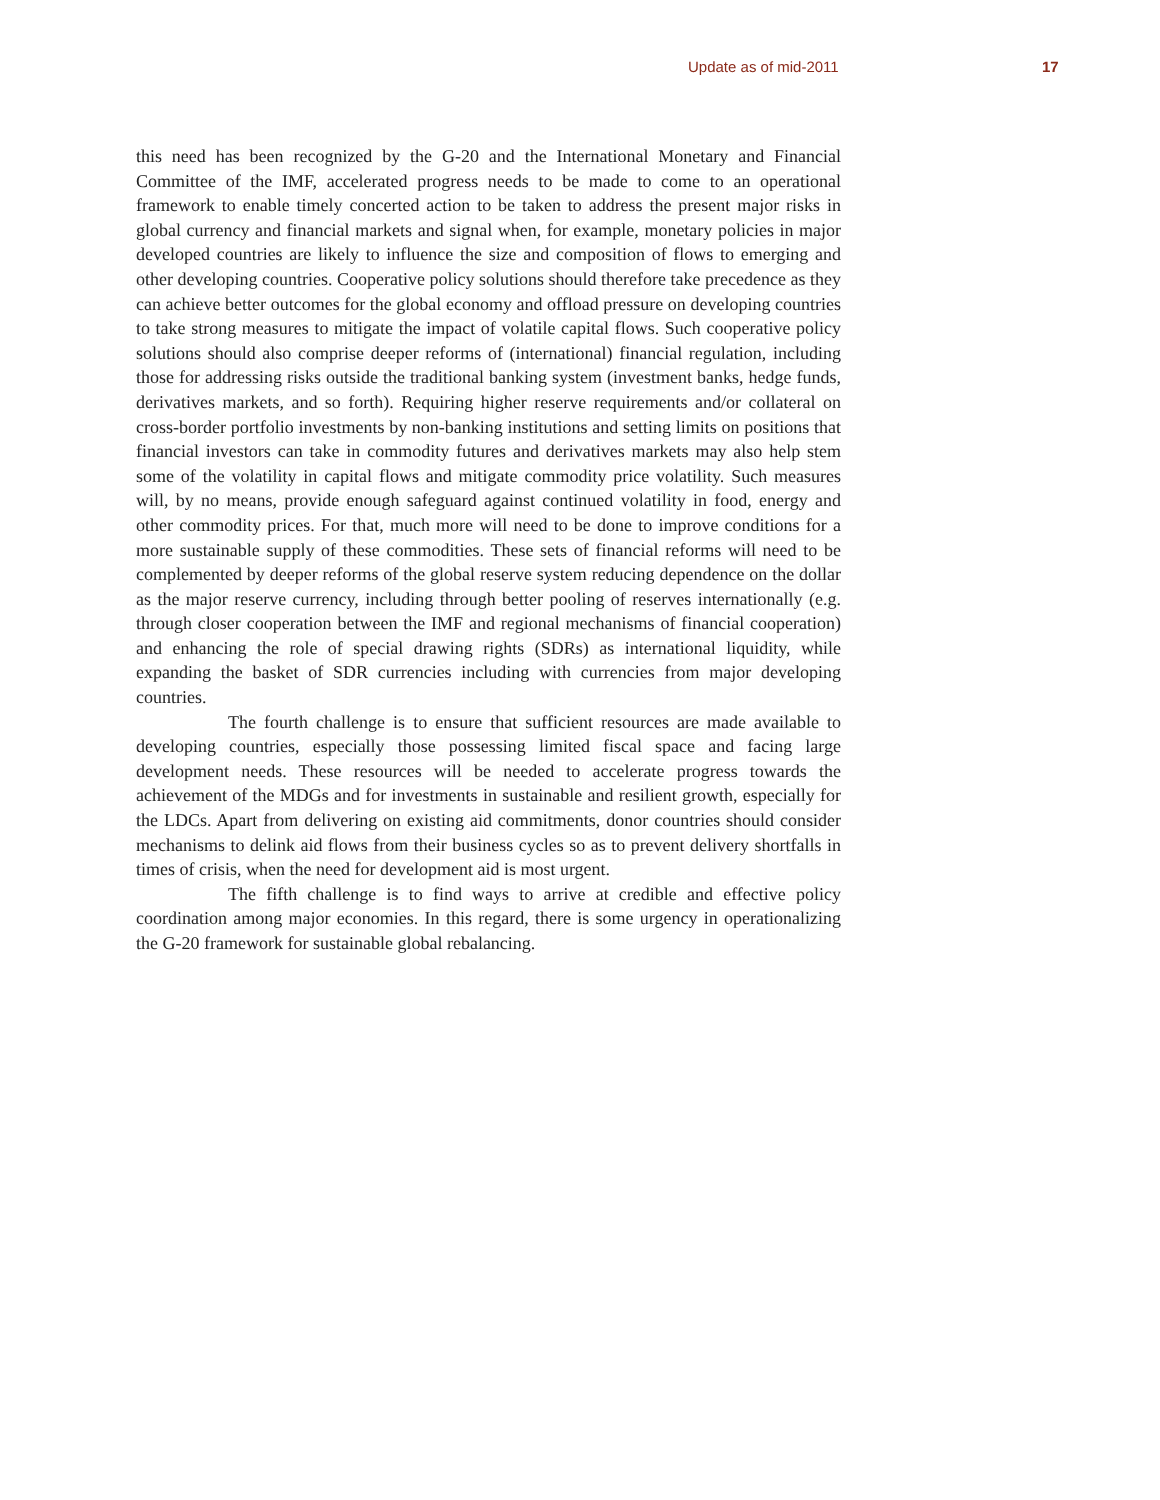Update as of mid-2011 17
this need has been recognized by the G-20 and the International Monetary and Financial Committee of the IMF, accelerated progress needs to be made to come to an operational framework to enable timely concerted action to be taken to address the present major risks in global currency and financial markets and signal when, for example, monetary policies in major developed countries are likely to influence the size and composition of flows to emerging and other developing countries. Cooperative policy solutions should therefore take precedence as they can achieve better outcomes for the global economy and offload pressure on developing countries to take strong measures to mitigate the impact of volatile capital flows. Such cooperative policy solutions should also comprise deeper reforms of (international) financial regulation, including those for addressing risks outside the traditional banking system (investment banks, hedge funds, derivatives markets, and so forth). Requiring higher reserve requirements and/or collateral on cross-border portfolio investments by non-banking institutions and setting limits on positions that financial investors can take in commodity futures and derivatives markets may also help stem some of the volatility in capital flows and mitigate commodity price volatility. Such measures will, by no means, provide enough safeguard against continued volatility in food, energy and other commodity prices. For that, much more will need to be done to improve conditions for a more sustainable supply of these commodities. These sets of financial reforms will need to be complemented by deeper reforms of the global reserve system reducing dependence on the dollar as the major reserve currency, including through better pooling of reserves internationally (e.g. through closer cooperation between the IMF and regional mechanisms of financial cooperation) and enhancing the role of special drawing rights (SDRs) as international liquidity, while expanding the basket of SDR currencies including with currencies from major developing countries.
The fourth challenge is to ensure that sufficient resources are made available to developing countries, especially those possessing limited fiscal space and facing large development needs. These resources will be needed to accelerate progress towards the achievement of the MDGs and for investments in sustainable and resilient growth, especially for the LDCs. Apart from delivering on existing aid commitments, donor countries should consider mechanisms to delink aid flows from their business cycles so as to prevent delivery shortfalls in times of crisis, when the need for development aid is most urgent.
The fifth challenge is to find ways to arrive at credible and effective policy coordination among major economies. In this regard, there is some urgency in operationalizing the G-20 framework for sustainable global rebalancing.